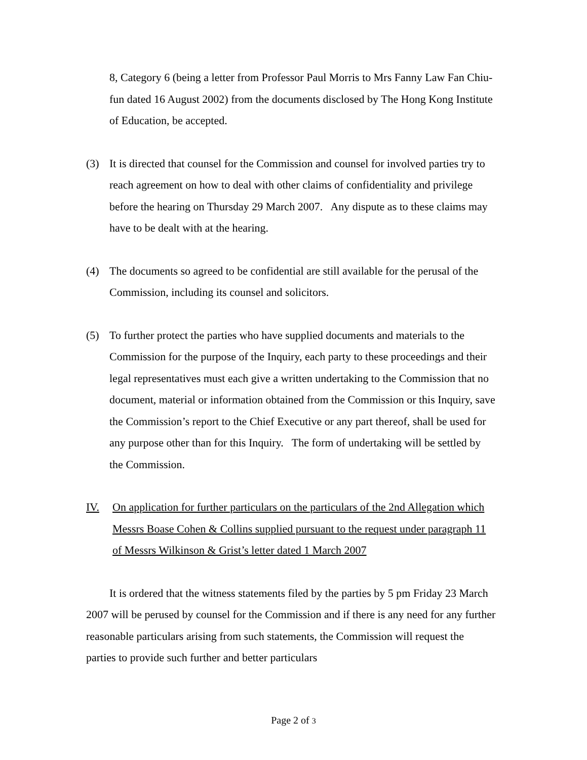8, Category 6 (being a letter from Professor Paul Morris to Mrs Fanny Law Fan Chiu-fun dated 16 August 2002) from the documents disclosed by The Hong Kong Institute of Education, be accepted.
(3) It is directed that counsel for the Commission and counsel for involved parties try to reach agreement on how to deal with other claims of confidentiality and privilege before the hearing on Thursday 29 March 2007. Any dispute as to these claims may have to be dealt with at the hearing.
(4) The documents so agreed to be confidential are still available for the perusal of the Commission, including its counsel and solicitors.
(5) To further protect the parties who have supplied documents and materials to the Commission for the purpose of the Inquiry, each party to these proceedings and their legal representatives must each give a written undertaking to the Commission that no document, material or information obtained from the Commission or this Inquiry, save the Commission’s report to the Chief Executive or any part thereof, shall be used for any purpose other than for this Inquiry. The form of undertaking will be settled by the Commission.
IV. On application for further particulars on the particulars of the 2nd Allegation which Messrs Boase Cohen & Collins supplied pursuant to the request under paragraph 11 of Messrs Wilkinson & Grist’s letter dated 1 March 2007
It is ordered that the witness statements filed by the parties by 5 pm Friday 23 March 2007 will be perused by counsel for the Commission and if there is any need for any further reasonable particulars arising from such statements, the Commission will request the parties to provide such further and better particulars
Page 2 of 3